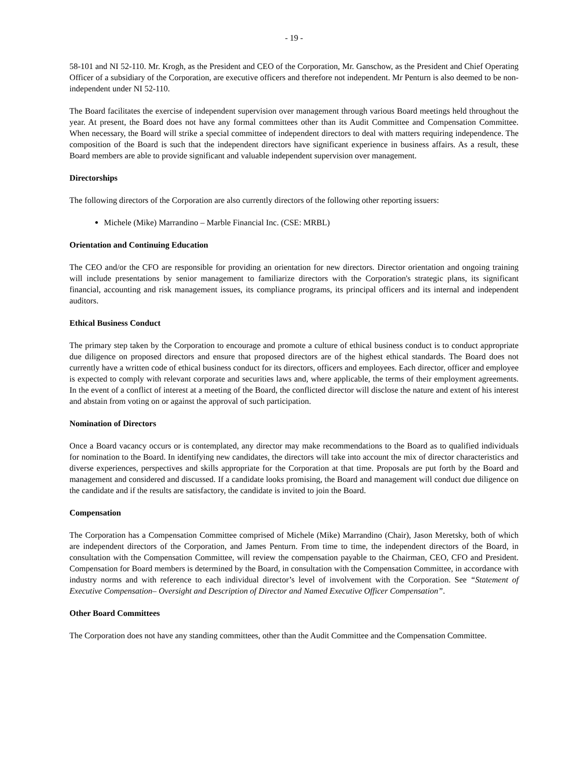- 19 -
58-101 and NI 52-110. Mr. Krogh, as the President and CEO of the Corporation, Mr. Ganschow, as the President and Chief Operating Officer of a subsidiary of the Corporation, are executive officers and therefore not independent. Mr Penturn is also deemed to be non-independent under NI 52-110.
The Board facilitates the exercise of independent supervision over management through various Board meetings held throughout the year. At present, the Board does not have any formal committees other than its Audit Committee and Compensation Committee. When necessary, the Board will strike a special committee of independent directors to deal with matters requiring independence. The composition of the Board is such that the independent directors have significant experience in business affairs. As a result, these Board members are able to provide significant and valuable independent supervision over management.
Directorships
The following directors of the Corporation are also currently directors of the following other reporting issuers:
Michele (Mike) Marrandino – Marble Financial Inc. (CSE: MRBL)
Orientation and Continuing Education
The CEO and/or the CFO are responsible for providing an orientation for new directors. Director orientation and ongoing training will include presentations by senior management to familiarize directors with the Corporation's strategic plans, its significant financial, accounting and risk management issues, its compliance programs, its principal officers and its internal and independent auditors.
Ethical Business Conduct
The primary step taken by the Corporation to encourage and promote a culture of ethical business conduct is to conduct appropriate due diligence on proposed directors and ensure that proposed directors are of the highest ethical standards. The Board does not currently have a written code of ethical business conduct for its directors, officers and employees. Each director, officer and employee is expected to comply with relevant corporate and securities laws and, where applicable, the terms of their employment agreements. In the event of a conflict of interest at a meeting of the Board, the conflicted director will disclose the nature and extent of his interest and abstain from voting on or against the approval of such participation.
Nomination of Directors
Once a Board vacancy occurs or is contemplated, any director may make recommendations to the Board as to qualified individuals for nomination to the Board. In identifying new candidates, the directors will take into account the mix of director characteristics and diverse experiences, perspectives and skills appropriate for the Corporation at that time. Proposals are put forth by the Board and management and considered and discussed. If a candidate looks promising, the Board and management will conduct due diligence on the candidate and if the results are satisfactory, the candidate is invited to join the Board.
Compensation
The Corporation has a Compensation Committee comprised of Michele (Mike) Marrandino (Chair), Jason Meretsky, both of which are independent directors of the Corporation, and James Penturn. From time to time, the independent directors of the Board, in consultation with the Compensation Committee, will review the compensation payable to the Chairman, CEO, CFO and President. Compensation for Board members is determined by the Board, in consultation with the Compensation Committee, in accordance with industry norms and with reference to each individual director’s level of involvement with the Corporation. See “Statement of Executive Compensation– Oversight and Description of Director and Named Executive Officer Compensation”.
Other Board Committees
The Corporation does not have any standing committees, other than the Audit Committee and the Compensation Committee.